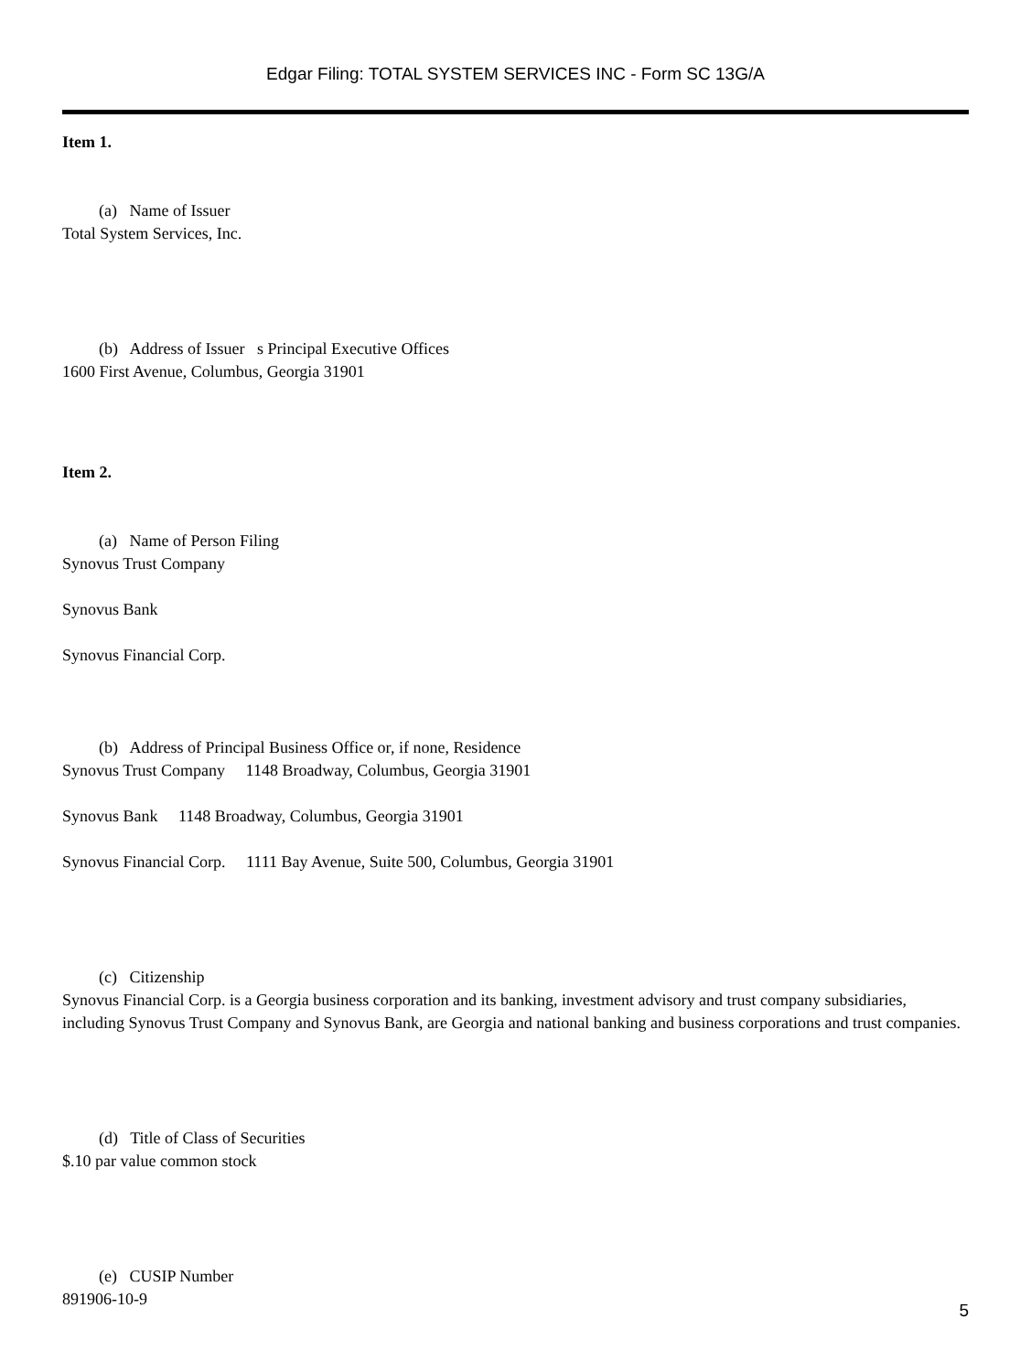Edgar Filing: TOTAL SYSTEM SERVICES INC - Form SC 13G/A
Item 1.
(a) Name of Issuer
Total System Services, Inc.
(b) Address of Issuer s Principal Executive Offices
1600 First Avenue, Columbus, Georgia 31901
Item 2.
(a) Name of Person Filing
Synovus Trust Company
Synovus Bank
Synovus Financial Corp.
(b) Address of Principal Business Office or, if none, Residence
Synovus Trust Company 1148 Broadway, Columbus, Georgia 31901
Synovus Bank 1148 Broadway, Columbus, Georgia 31901
Synovus Financial Corp. 1111 Bay Avenue, Suite 500, Columbus, Georgia 31901
(c) Citizenship
Synovus Financial Corp. is a Georgia business corporation and its banking, investment advisory and trust company subsidiaries, including Synovus Trust Company and Synovus Bank, are Georgia and national banking and business corporations and trust companies.
(d) Title of Class of Securities
$.10 par value common stock
(e) CUSIP Number
891906-10-9
5